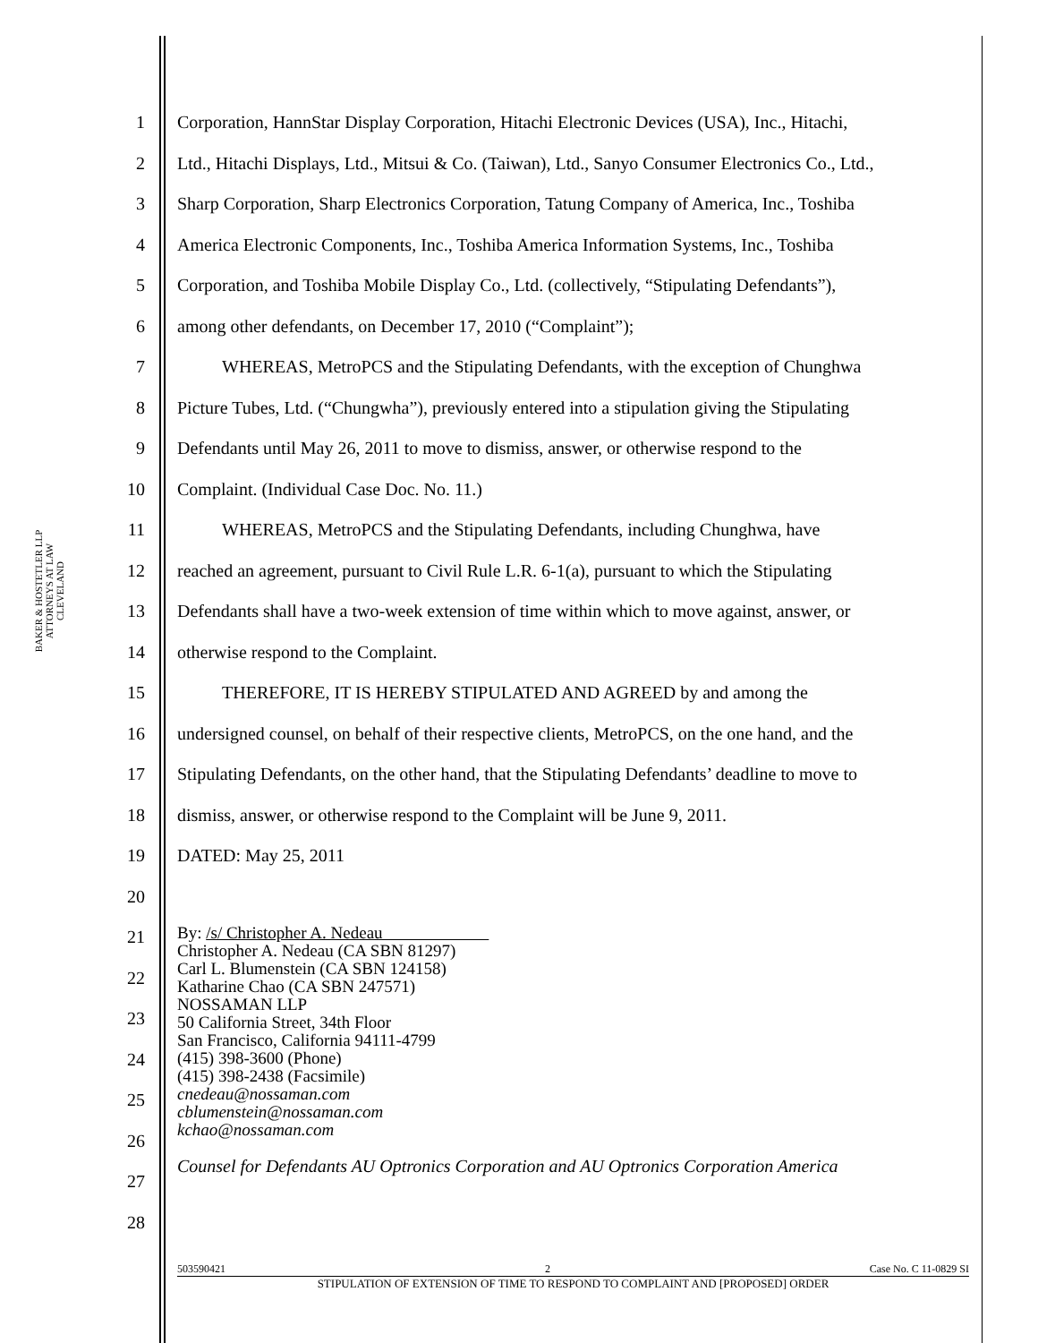BAKER & HOSTETLER LLP
ATTORNEYS AT LAW
CLEVELAND
1 Corporation, HannStar Display Corporation, Hitachi Electronic Devices (USA), Inc., Hitachi,
2 Ltd., Hitachi Displays, Ltd., Mitsui & Co. (Taiwan), Ltd., Sanyo Consumer Electronics Co., Ltd.,
3 Sharp Corporation, Sharp Electronics Corporation, Tatung Company of America, Inc., Toshiba
4 America Electronic Components, Inc., Toshiba America Information Systems, Inc., Toshiba
5 Corporation, and Toshiba Mobile Display Co., Ltd. (collectively, “Stipulating Defendants”),
6 among other defendants, on December 17, 2010 (“Complaint”);
7 WHEREAS, MetroPCS and the Stipulating Defendants, with the exception of Chunghwa
8 Picture Tubes, Ltd. (“Chungwha”), previously entered into a stipulation giving the Stipulating
9 Defendants until May 26, 2011 to move to dismiss, answer, or otherwise respond to the
10 Complaint. (Individual Case Doc. No. 11.)
11 WHEREAS, MetroPCS and the Stipulating Defendants, including Chunghwa, have
12 reached an agreement, pursuant to Civil Rule L.R. 6-1(a), pursuant to which the Stipulating
13 Defendants shall have a two-week extension of time within which to move against, answer, or
14 otherwise respond to the Complaint.
15 THEREFORE, IT IS HEREBY STIPULATED AND AGREED by and among the
16 undersigned counsel, on behalf of their respective clients, MetroPCS, on the one hand, and the
17 Stipulating Defendants, on the other hand, that the Stipulating Defendants’ deadline to move to
18 dismiss, answer, or otherwise respond to the Complaint will be June 9, 2011.
19 DATED: May 25, 2011
20
21
22
23
24
25
26
27
28
By: /s/ Christopher A. Nedeau
Christopher A. Nedeau (CA SBN 81297)
Carl L. Blumenstein (CA SBN 124158)
Katharine Chao (CA SBN 247571)
NOSSAMAN LLP
50 California Street, 34th Floor
San Francisco, California 94111-4799
(415) 398-3600 (Phone)
(415) 398-2438 (Facsimile)
cnedeau@nossaman.com
cblumenstein@nossaman.com
kchao@nossaman.com
Counsel for Defendants AU Optronics Corporation and AU Optronics Corporation America
503590421 2 Case No. C 11-0829 SI
STIPULATION OF EXTENSION OF TIME TO RESPOND TO COMPLAINT AND [PROPOSED] ORDER